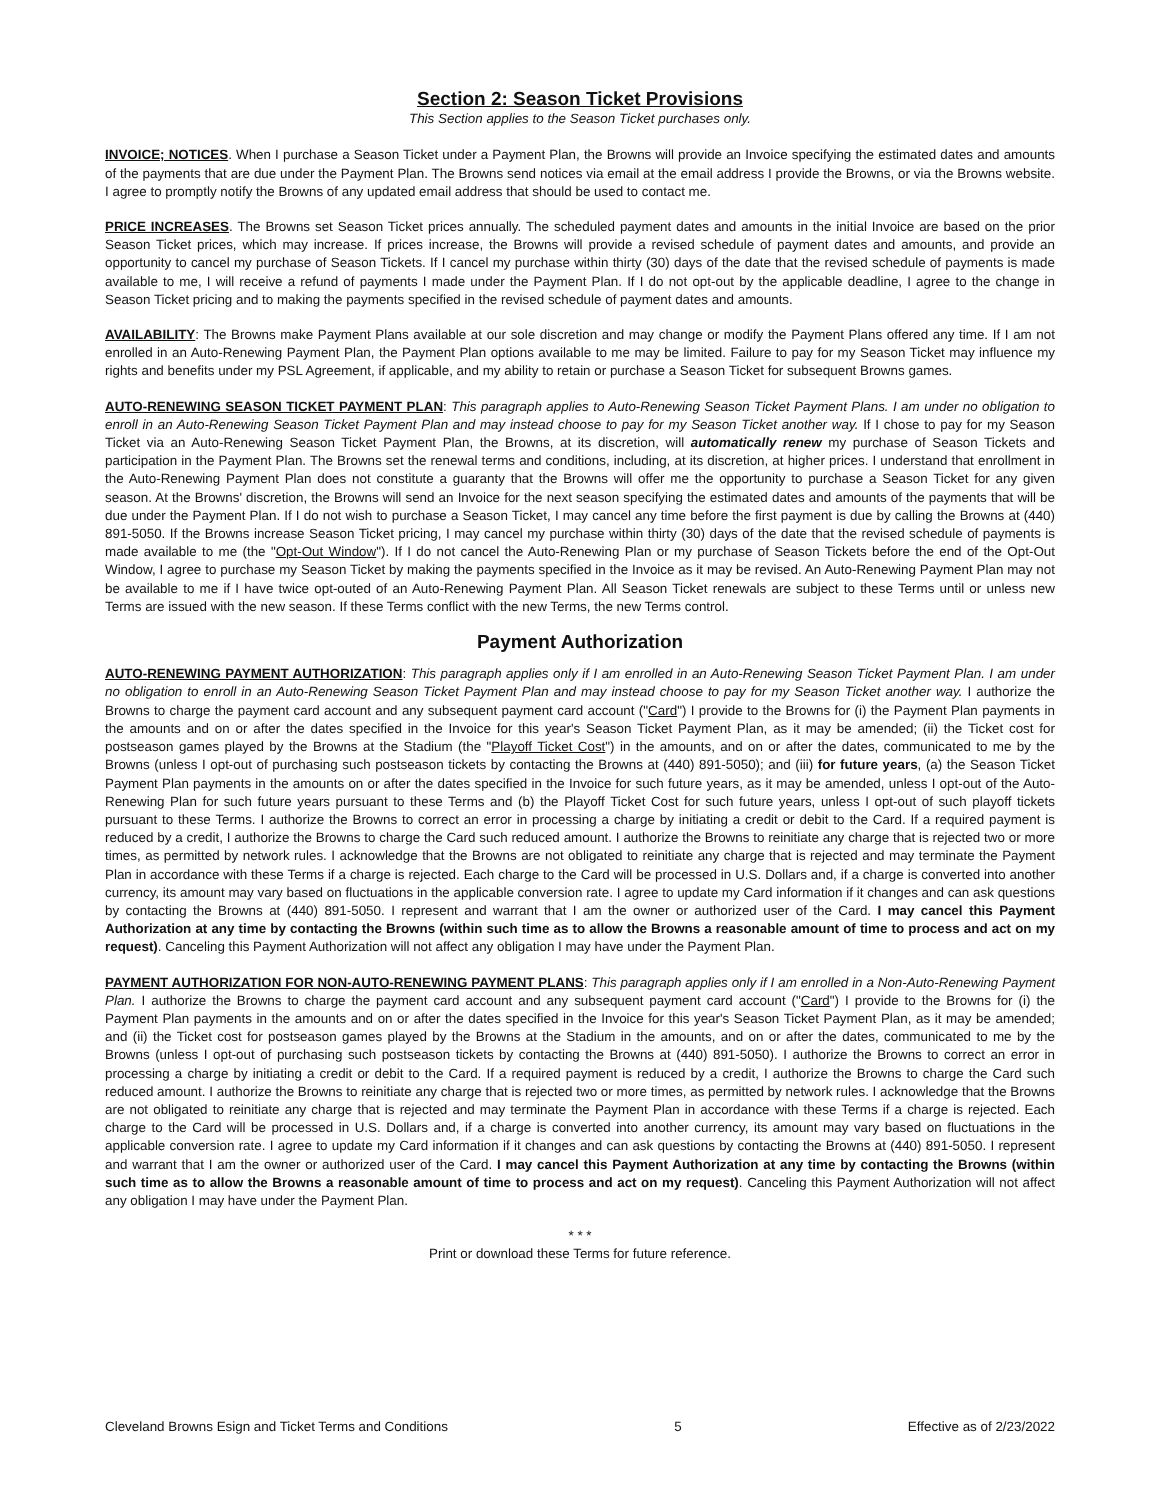Section 2: Season Ticket Provisions
This Section applies to the Season Ticket purchases only.
INVOICE; NOTICES. When I purchase a Season Ticket under a Payment Plan, the Browns will provide an Invoice specifying the estimated dates and amounts of the payments that are due under the Payment Plan. The Browns send notices via email at the email address I provide the Browns, or via the Browns website. I agree to promptly notify the Browns of any updated email address that should be used to contact me.
PRICE INCREASES. The Browns set Season Ticket prices annually. The scheduled payment dates and amounts in the initial Invoice are based on the prior Season Ticket prices, which may increase. If prices increase, the Browns will provide a revised schedule of payment dates and amounts, and provide an opportunity to cancel my purchase of Season Tickets. If I cancel my purchase within thirty (30) days of the date that the revised schedule of payments is made available to me, I will receive a refund of payments I made under the Payment Plan. If I do not opt-out by the applicable deadline, I agree to the change in Season Ticket pricing and to making the payments specified in the revised schedule of payment dates and amounts.
AVAILABILITY: The Browns make Payment Plans available at our sole discretion and may change or modify the Payment Plans offered any time. If I am not enrolled in an Auto-Renewing Payment Plan, the Payment Plan options available to me may be limited. Failure to pay for my Season Ticket may influence my rights and benefits under my PSL Agreement, if applicable, and my ability to retain or purchase a Season Ticket for subsequent Browns games.
AUTO-RENEWING SEASON TICKET PAYMENT PLAN: This paragraph applies to Auto-Renewing Season Ticket Payment Plans. I am under no obligation to enroll in an Auto-Renewing Season Ticket Payment Plan and may instead choose to pay for my Season Ticket another way. If I chose to pay for my Season Ticket via an Auto-Renewing Season Ticket Payment Plan, the Browns, at its discretion, will automatically renew my purchase of Season Tickets and participation in the Payment Plan. The Browns set the renewal terms and conditions, including, at its discretion, at higher prices. I understand that enrollment in the Auto-Renewing Payment Plan does not constitute a guaranty that the Browns will offer me the opportunity to purchase a Season Ticket for any given season. At the Browns' discretion, the Browns will send an Invoice for the next season specifying the estimated dates and amounts of the payments that will be due under the Payment Plan. If I do not wish to purchase a Season Ticket, I may cancel any time before the first payment is due by calling the Browns at (440) 891-5050. If the Browns increase Season Ticket pricing, I may cancel my purchase within thirty (30) days of the date that the revised schedule of payments is made available to me (the "Opt-Out Window"). If I do not cancel the Auto-Renewing Plan or my purchase of Season Tickets before the end of the Opt-Out Window, I agree to purchase my Season Ticket by making the payments specified in the Invoice as it may be revised. An Auto-Renewing Payment Plan may not be available to me if I have twice opt-outed of an Auto-Renewing Payment Plan. All Season Ticket renewals are subject to these Terms until or unless new Terms are issued with the new season. If these Terms conflict with the new Terms, the new Terms control.
Payment Authorization
AUTO-RENEWING PAYMENT AUTHORIZATION: This paragraph applies only if I am enrolled in an Auto-Renewing Season Ticket Payment Plan. I am under no obligation to enroll in an Auto-Renewing Season Ticket Payment Plan and may instead choose to pay for my Season Ticket another way. I authorize the Browns to charge the payment card account and any subsequent payment card account ("Card") I provide to the Browns for (i) the Payment Plan payments in the amounts and on or after the dates specified in the Invoice for this year's Season Ticket Payment Plan, as it may be amended; (ii) the Ticket cost for postseason games played by the Browns at the Stadium (the "Playoff Ticket Cost") in the amounts, and on or after the dates, communicated to me by the Browns (unless I opt-out of purchasing such postseason tickets by contacting the Browns at (440) 891-5050); and (iii) for future years, (a) the Season Ticket Payment Plan payments in the amounts on or after the dates specified in the Invoice for such future years, as it may be amended, unless I opt-out of the Auto-Renewing Plan for such future years pursuant to these Terms and (b) the Playoff Ticket Cost for such future years, unless I opt-out of such playoff tickets pursuant to these Terms. I authorize the Browns to correct an error in processing a charge by initiating a credit or debit to the Card. If a required payment is reduced by a credit, I authorize the Browns to charge the Card such reduced amount. I authorize the Browns to reinitiate any charge that is rejected two or more times, as permitted by network rules. I acknowledge that the Browns are not obligated to reinitiate any charge that is rejected and may terminate the Payment Plan in accordance with these Terms if a charge is rejected. Each charge to the Card will be processed in U.S. Dollars and, if a charge is converted into another currency, its amount may vary based on fluctuations in the applicable conversion rate. I agree to update my Card information if it changes and can ask questions by contacting the Browns at (440) 891-5050. I represent and warrant that I am the owner or authorized user of the Card. I may cancel this Payment Authorization at any time by contacting the Browns (within such time as to allow the Browns a reasonable amount of time to process and act on my request). Canceling this Payment Authorization will not affect any obligation I may have under the Payment Plan.
PAYMENT AUTHORIZATION FOR NON-AUTO-RENEWING PAYMENT PLANS: This paragraph applies only if I am enrolled in a Non-Auto-Renewing Payment Plan. I authorize the Browns to charge the payment card account and any subsequent payment card account ("Card") I provide to the Browns for (i) the Payment Plan payments in the amounts and on or after the dates specified in the Invoice for this year's Season Ticket Payment Plan, as it may be amended; and (ii) the Ticket cost for postseason games played by the Browns at the Stadium in the amounts, and on or after the dates, communicated to me by the Browns (unless I opt-out of purchasing such postseason tickets by contacting the Browns at (440) 891-5050). I authorize the Browns to correct an error in processing a charge by initiating a credit or debit to the Card. If a required payment is reduced by a credit, I authorize the Browns to charge the Card such reduced amount. I authorize the Browns to reinitiate any charge that is rejected two or more times, as permitted by network rules. I acknowledge that the Browns are not obligated to reinitiate any charge that is rejected and may terminate the Payment Plan in accordance with these Terms if a charge is rejected. Each charge to the Card will be processed in U.S. Dollars and, if a charge is converted into another currency, its amount may vary based on fluctuations in the applicable conversion rate. I agree to update my Card information if it changes and can ask questions by contacting the Browns at (440) 891-5050. I represent and warrant that I am the owner or authorized user of the Card. I may cancel this Payment Authorization at any time by contacting the Browns (within such time as to allow the Browns a reasonable amount of time to process and act on my request). Canceling this Payment Authorization will not affect any obligation I may have under the Payment Plan.
* * *
Print or download these Terms for future reference.
Cleveland Browns Esign and Ticket Terms and Conditions 5 Effective as of 2/23/2022